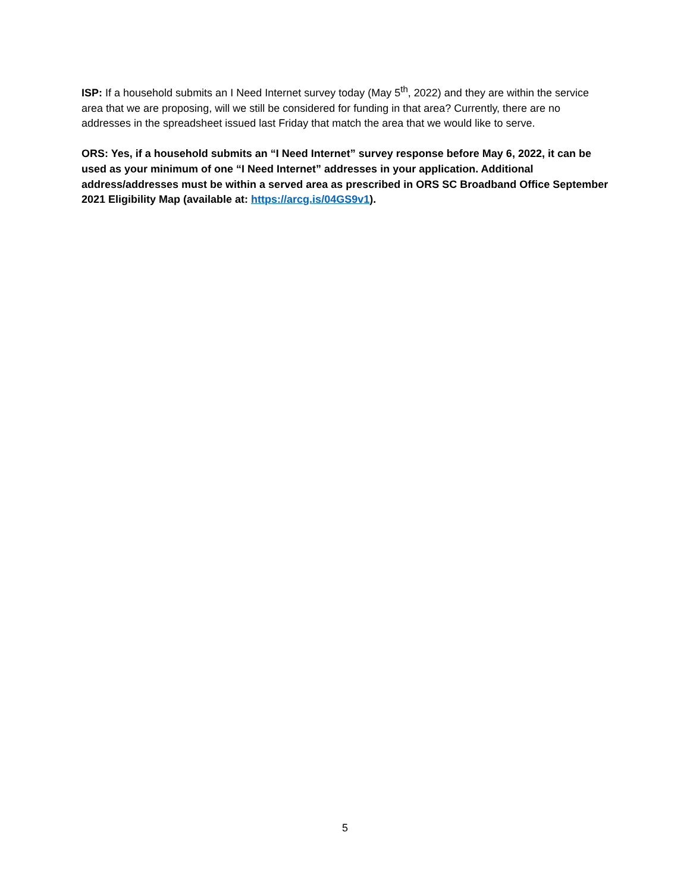ISP: If a household submits an I Need Internet survey today (May 5<sup>th</sup>, 2022) and they are within the service area that we are proposing, will we still be considered for funding in that area? Currently, there are no addresses in the spreadsheet issued last Friday that match the area that we would like to serve.
ORS: Yes, if a household submits an “I Need Internet” survey response before May 6, 2022, it can be used as your minimum of one “I Need Internet” addresses in your application. Additional address/addresses must be within a served area as prescribed in ORS SC Broadband Office September 2021 Eligibility Map (available at: https://arcg.is/04GS9v1).
5